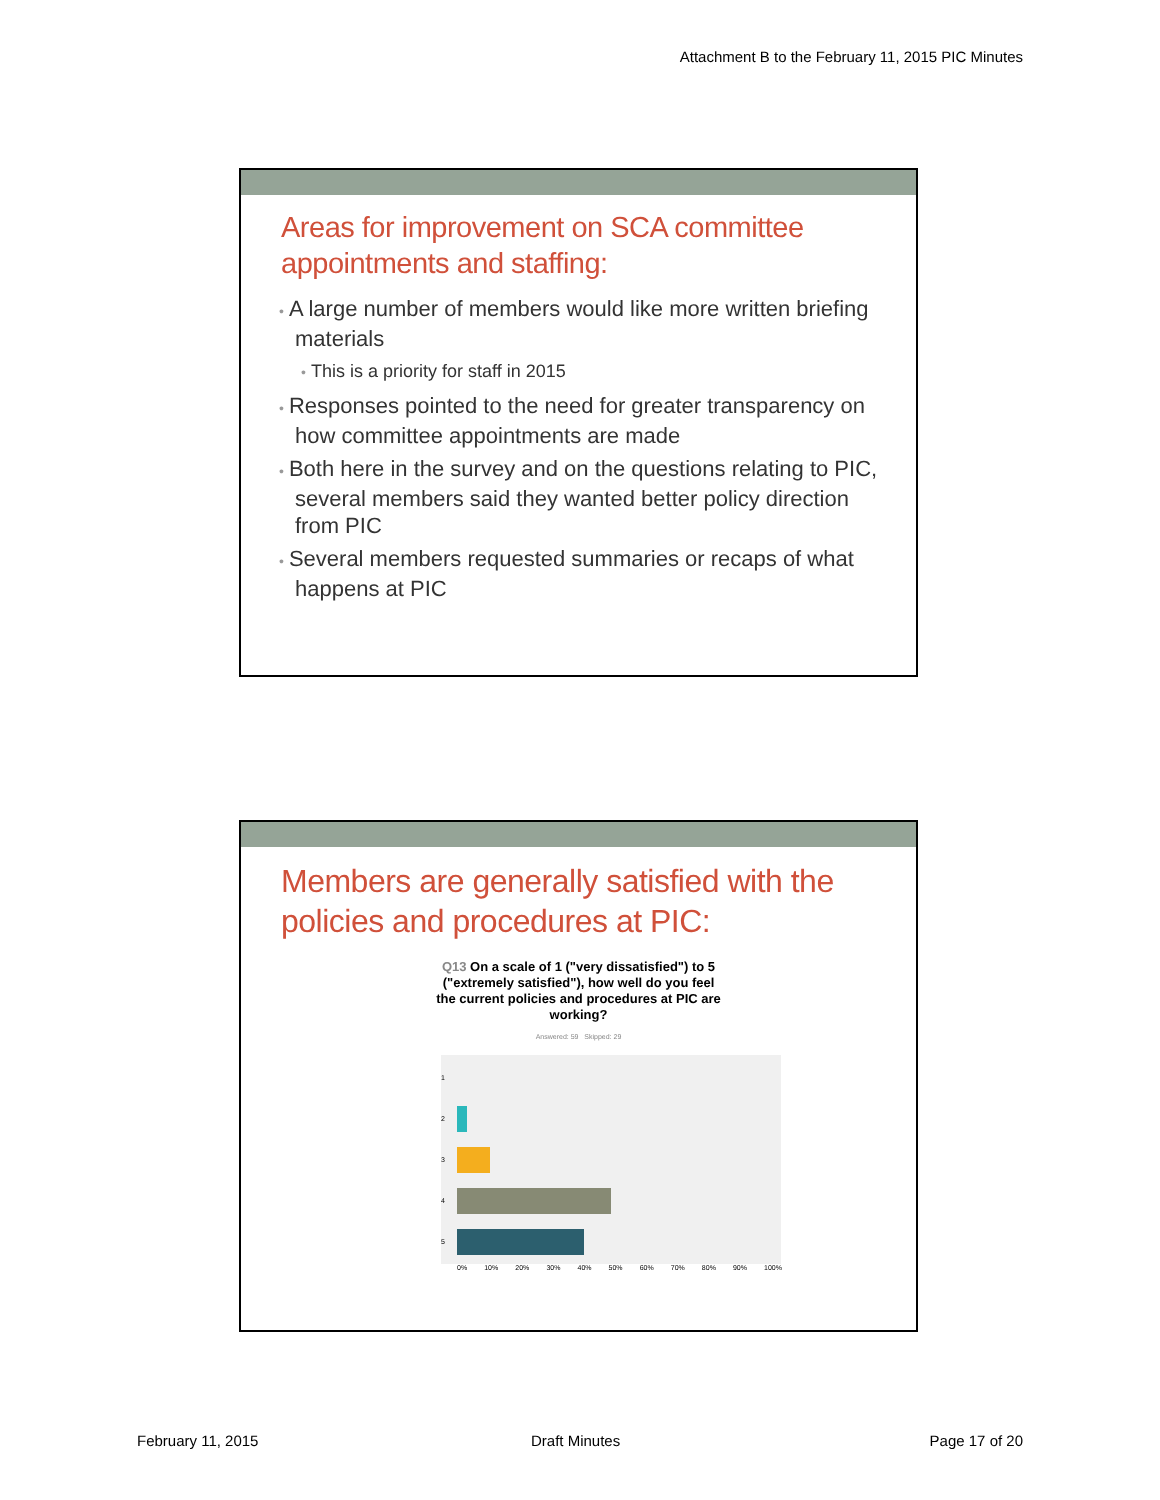Attachment B to the February 11, 2015 PIC Minutes
Areas for improvement on SCA committee appointments and staffing:
• A large number of members would like more written briefing materials
• This is a priority for staff in 2015
• Responses pointed to the need for greater transparency on how committee appointments are made
• Both here in the survey and on the questions relating to PIC, several members said they wanted better policy direction from PIC
• Several members requested summaries or recaps of what happens at PIC
Members are generally satisfied with the policies and procedures at PIC:
Q13 On a scale of 1 ("very dissatisfied") to 5 ("extremely satisfied"), how well do you feel the current policies and procedures at PIC are working?
Answered: 59 Skipped: 29
1
2
3
4
5
0% 10% 20% 30% 40% 50% 60% 70% 80% 90% 100%
February 11, 2015 Draft Minutes Page 17 of 20